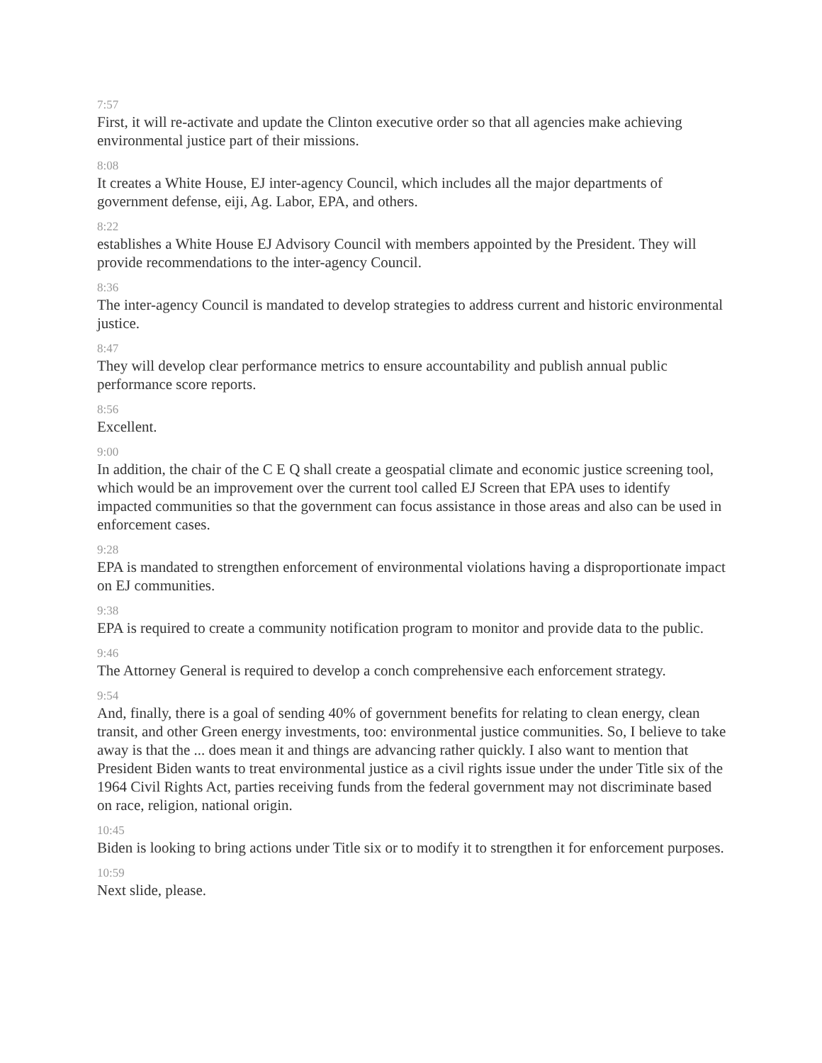7:57
First, it will re-activate and update the Clinton executive order so that all agencies make achieving environmental justice part of their missions.
8:08
It creates a White House, EJ inter-agency Council, which includes all the major departments of government defense, eiji, Ag. Labor, EPA, and others.
8:22
establishes a White House EJ Advisory Council with members appointed by the President. They will provide recommendations to the inter-agency Council.
8:36
The inter-agency Council is mandated to develop strategies to address current and historic environmental justice.
8:47
They will develop clear performance metrics to ensure accountability and publish annual public performance score reports.
8:56
Excellent.
9:00
In addition, the chair of the C E Q shall create a geospatial climate and economic justice screening tool, which would be an improvement over the current tool called EJ Screen that EPA uses to identify impacted communities so that the government can focus assistance in those areas and also can be used in enforcement cases.
9:28
EPA is mandated to strengthen enforcement of environmental violations having a disproportionate impact on EJ communities.
9:38
EPA is required to create a community notification program to monitor and provide data to the public.
9:46
The Attorney General is required to develop a conch comprehensive each enforcement strategy.
9:54
And, finally, there is a goal of sending 40% of government benefits for relating to clean energy, clean transit, and other Green energy investments, too: environmental justice communities. So, I believe to take away is that the ... does mean it and things are advancing rather quickly. I also want to mention that President Biden wants to treat environmental justice as a civil rights issue under the under Title six of the 1964 Civil Rights Act, parties receiving funds from the federal government may not discriminate based on race, religion, national origin.
10:45
Biden is looking to bring actions under Title six or to modify it to strengthen it for enforcement purposes.
10:59
Next slide, please.